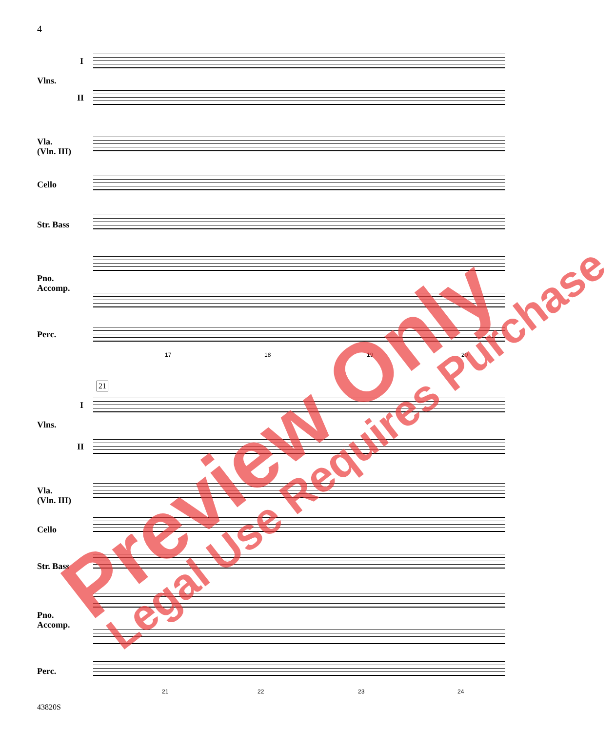4
I
Vlns.
II
Vla.
(Vln. III)
Cello
Str. Bass
Pno.
Accomp.
Perc.
17 18 19 20
21
I
Vlns.
II
Vla.
(Vln. III)
Cello
Str. Bass
Pno.
Accomp.
Perc.
21 22 23 24
43820S
Preview Only Legal Use Requires Purchase